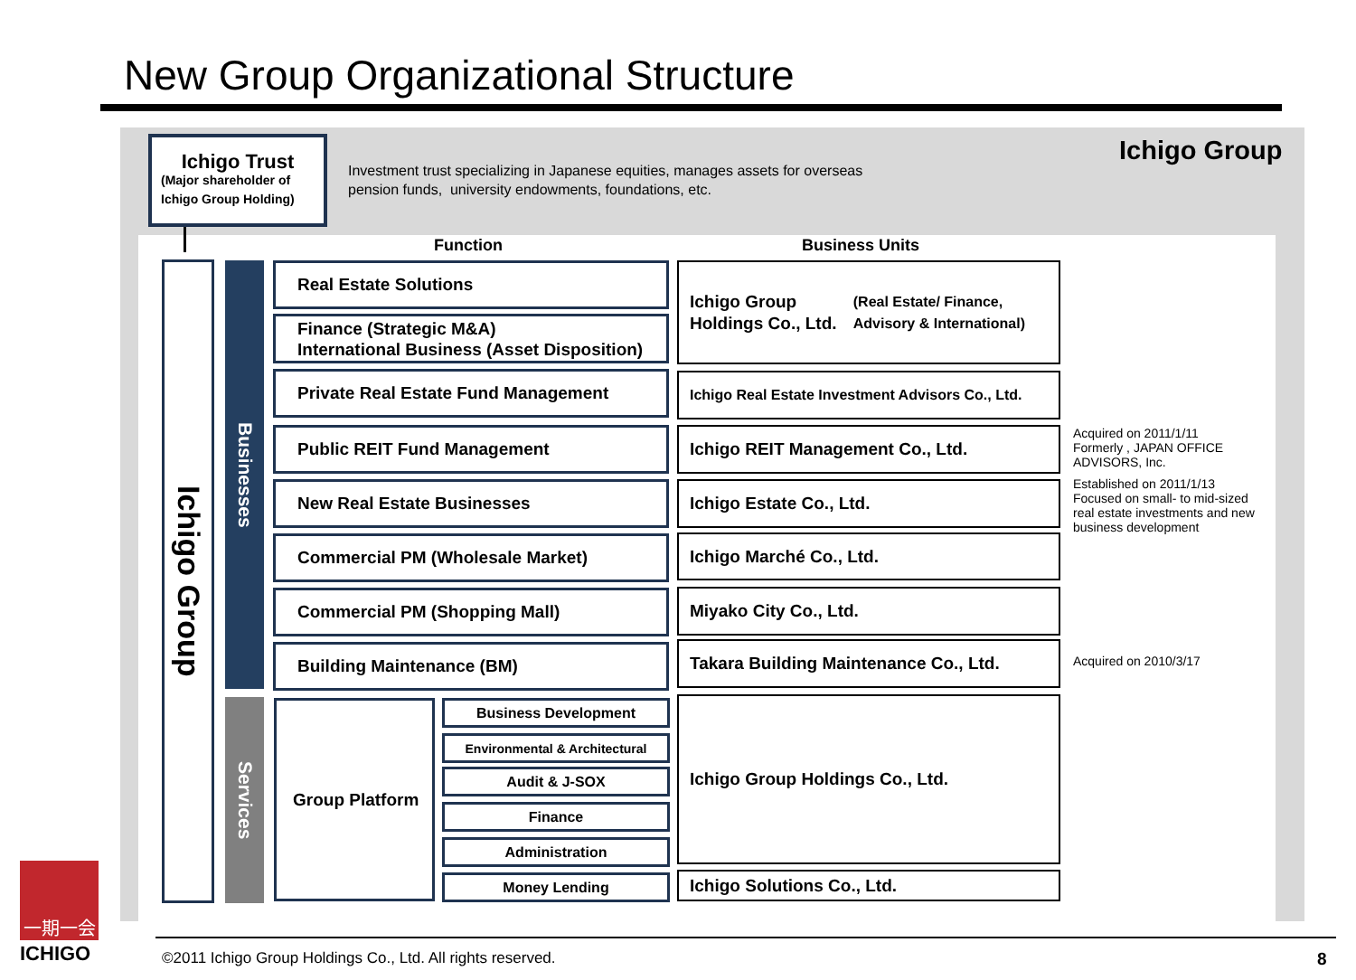New Group Organizational Structure
Ichigo Trust
(Major shareholder of Ichigo Group Holding)
Investment trust specializing in Japanese equities, manages assets for overseas
pension funds, university endowments, foundations, etc.
Ichigo Group
Function Business Units
Ichigo Group
Businesses
Services
Real Estate Solutions
Finance (Strategic M&A)
International Business (Asset Disposition)
Private Real Estate Fund Management
Public REIT Fund Management
New Real Estate Businesses
Commercial PM (Wholesale Market)
Commercial PM (Shopping Mall)
Building Maintenance (BM)
Group Platform Business Development
Environmental & Architectural
Audit & J-SOX
Finance
Administration
Money Lending
Ichigo Group Holdings Co., Ltd.
(Real Estate/ Finance, Advisory & International)
Ichigo Real Estate Investment Advisors Co., Ltd.
Ichigo REIT Management Co., Ltd.
Ichigo Estate Co., Ltd.
Ichigo Marché Co., Ltd.
Miyako City Co., Ltd.
Takara Building Maintenance Co., Ltd.
Ichigo Group Holdings Co., Ltd.
Ichigo Solutions Co., Ltd.
Acquired on 2011/1/11
Formerly , JAPAN OFFICE ADVISORS, Inc.
Established on 2011/1/13
Focused on small- to mid-sized real estate investments and new business development
Acquired on 2010/3/17
©2011 Ichigo Group Holdings Co., Ltd. All rights reserved.
8
一期一会
ICHIGO